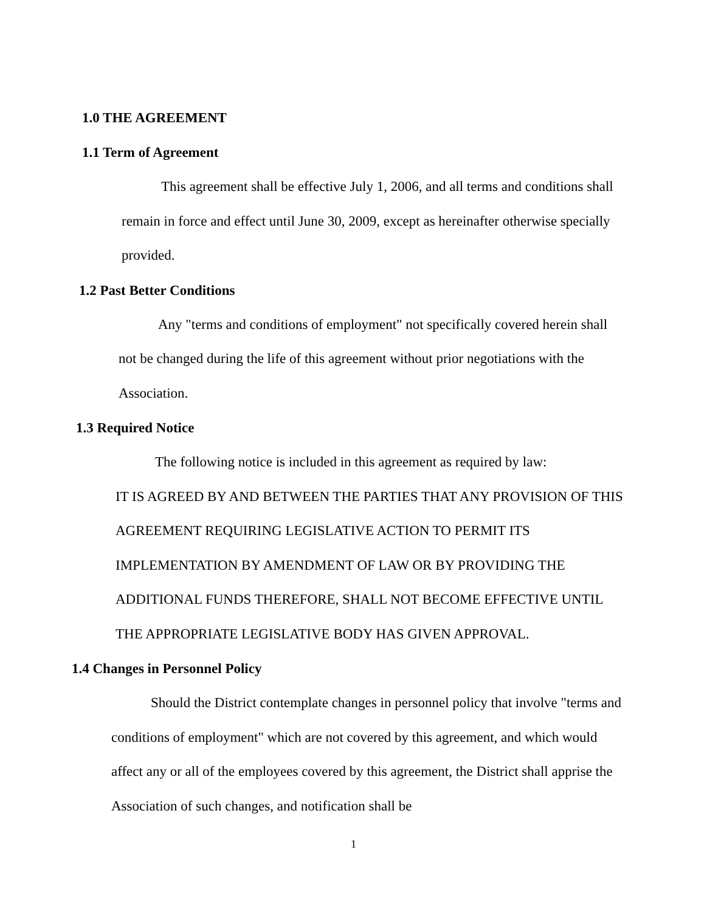1.0 THE AGREEMENT
1.1 Term of Agreement
This agreement shall be effective July 1, 2006, and all terms and conditions shall remain in force and effect until June 30, 2009, except as hereinafter otherwise specially provided.
1.2 Past Better Conditions
Any "terms and conditions of employment" not specifically covered herein shall not be changed during the life of this agreement without prior negotiations with the Association.
1.3 Required Notice
The following notice is included in this agreement as required by law:
IT IS AGREED BY AND BETWEEN THE PARTIES THAT ANY PROVISION OF THIS AGREEMENT REQUIRING LEGISLATIVE ACTION TO PERMIT ITS IMPLEMENTATION BY AMENDMENT OF LAW OR BY PROVIDING THE ADDITIONAL FUNDS THEREFORE, SHALL NOT BECOME EFFECTIVE UNTIL THE APPROPRIATE LEGISLATIVE BODY HAS GIVEN APPROVAL.
1.4 Changes in Personnel Policy
Should the District contemplate changes in personnel policy that involve "terms and conditions of employment" which are not covered by this agreement, and which would affect any or all of the employees covered by this agreement, the District shall apprise the Association of such changes, and notification shall be
1